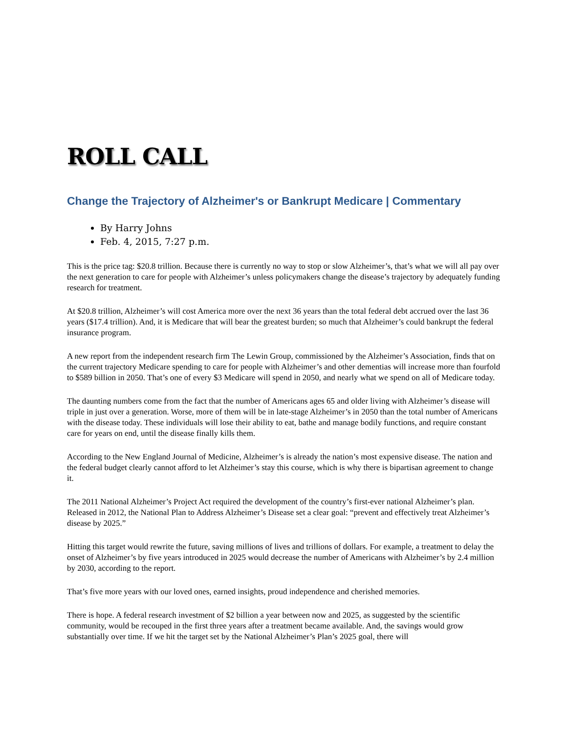ROLL CALL
Change the Trajectory of Alzheimer's or Bankrupt Medicare | Commentary
By Harry Johns
Feb. 4, 2015, 7:27 p.m.
This is the price tag: $20.8 trillion. Because there is currently no way to stop or slow Alzheimer’s, that’s what we will all pay over the next generation to care for people with Alzheimer’s unless policymakers change the disease’s trajectory by adequately funding research for treatment.
At $20.8 trillion, Alzheimer’s will cost America more over the next 36 years than the total federal debt accrued over the last 36 years ($17.4 trillion). And, it is Medicare that will bear the greatest burden; so much that Alzheimer’s could bankrupt the federal insurance program.
A new report from the independent research firm The Lewin Group, commissioned by the Alzheimer’s Association, finds that on the current trajectory Medicare spending to care for people with Alzheimer’s and other dementias will increase more than fourfold to $589 billion in 2050. That’s one of every $3 Medicare will spend in 2050, and nearly what we spend on all of Medicare today.
The daunting numbers come from the fact that the number of Americans ages 65 and older living with Alzheimer’s disease will triple in just over a generation. Worse, more of them will be in late-stage Alzheimer’s in 2050 than the total number of Americans with the disease today. These individuals will lose their ability to eat, bathe and manage bodily functions, and require constant care for years on end, until the disease finally kills them.
According to the New England Journal of Medicine, Alzheimer’s is already the nation’s most expensive disease. The nation and the federal budget clearly cannot afford to let Alzheimer’s stay this course, which is why there is bipartisan agreement to change it.
The 2011 National Alzheimer’s Project Act required the development of the country’s first-ever national Alzheimer’s plan. Released in 2012, the National Plan to Address Alzheimer’s Disease set a clear goal: “prevent and effectively treat Alzheimer’s disease by 2025.”
Hitting this target would rewrite the future, saving millions of lives and trillions of dollars. For example, a treatment to delay the onset of Alzheimer’s by five years introduced in 2025 would decrease the number of Americans with Alzheimer’s by 2.4 million by 2030, according to the report.
That’s five more years with our loved ones, earned insights, proud independence and cherished memories.
There is hope. A federal research investment of $2 billion a year between now and 2025, as suggested by the scientific community, would be recouped in the first three years after a treatment became available. And, the savings would grow substantially over time. If we hit the target set by the National Alzheimer’s Plan’s 2025 goal, there will